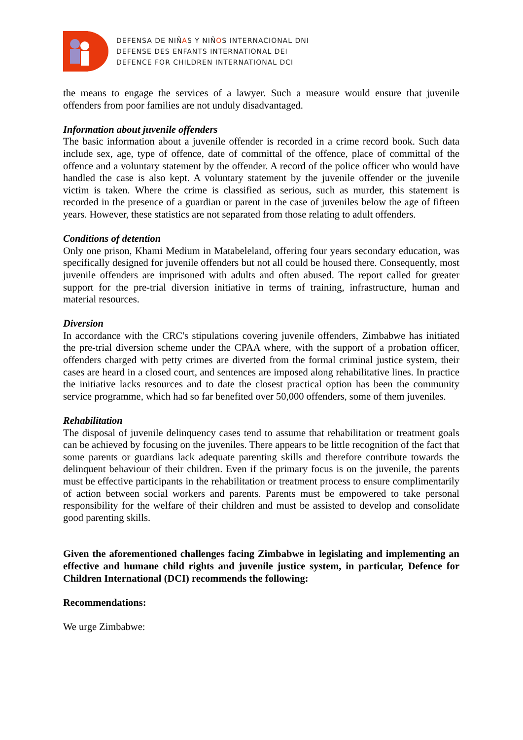DEFENSA DE NIÑAS Y NIÑOS INTERNACIONAL DNI
DEFENSE DES ENFANTS INTERNATIONAL DEI
DEFENCE FOR CHILDREN INTERNATIONAL DCI
the means to engage the services of a lawyer. Such a measure would ensure that juvenile offenders from poor families are not unduly disadvantaged.
Information about juvenile offenders
The basic information about a juvenile offender is recorded in a crime record book. Such data include sex, age, type of offence, date of committal of the offence, place of committal of the offence and a voluntary statement by the offender. A record of the police officer who would have handled the case is also kept. A voluntary statement by the juvenile offender or the juvenile victim is taken. Where the crime is classified as serious, such as murder, this statement is recorded in the presence of a guardian or parent in the case of juveniles below the age of fifteen years. However, these statistics are not separated from those relating to adult offenders.
Conditions of detention
Only one prison, Khami Medium in Matabeleland, offering four years secondary education, was specifically designed for juvenile offenders but not all could be housed there. Consequently, most juvenile offenders are imprisoned with adults and often abused. The report called for greater support for the pre-trial diversion initiative in terms of training, infrastructure, human and material resources.
Diversion
In accordance with the CRC's stipulations covering juvenile offenders, Zimbabwe has initiated the pre-trial diversion scheme under the CPAA where, with the support of a probation officer, offenders charged with petty crimes are diverted from the formal criminal justice system, their cases are heard in a closed court, and sentences are imposed along rehabilitative lines. In practice the initiative lacks resources and to date the closest practical option has been the community service programme, which had so far benefited over 50,000 offenders, some of them juveniles.
Rehabilitation
The disposal of juvenile delinquency cases tend to assume that rehabilitation or treatment goals can be achieved by focusing on the juveniles. There appears to be little recognition of the fact that some parents or guardians lack adequate parenting skills and therefore contribute towards the delinquent behaviour of their children. Even if the primary focus is on the juvenile, the parents must be effective participants in the rehabilitation or treatment process to ensure complimentarily of action between social workers and parents. Parents must be empowered to take personal responsibility for the welfare of their children and must be assisted to develop and consolidate good parenting skills.
Given the aforementioned challenges facing Zimbabwe in legislating and implementing an effective and humane child rights and juvenile justice system, in particular, Defence for Children International (DCI) recommends the following:
Recommendations:
We urge Zimbabwe: